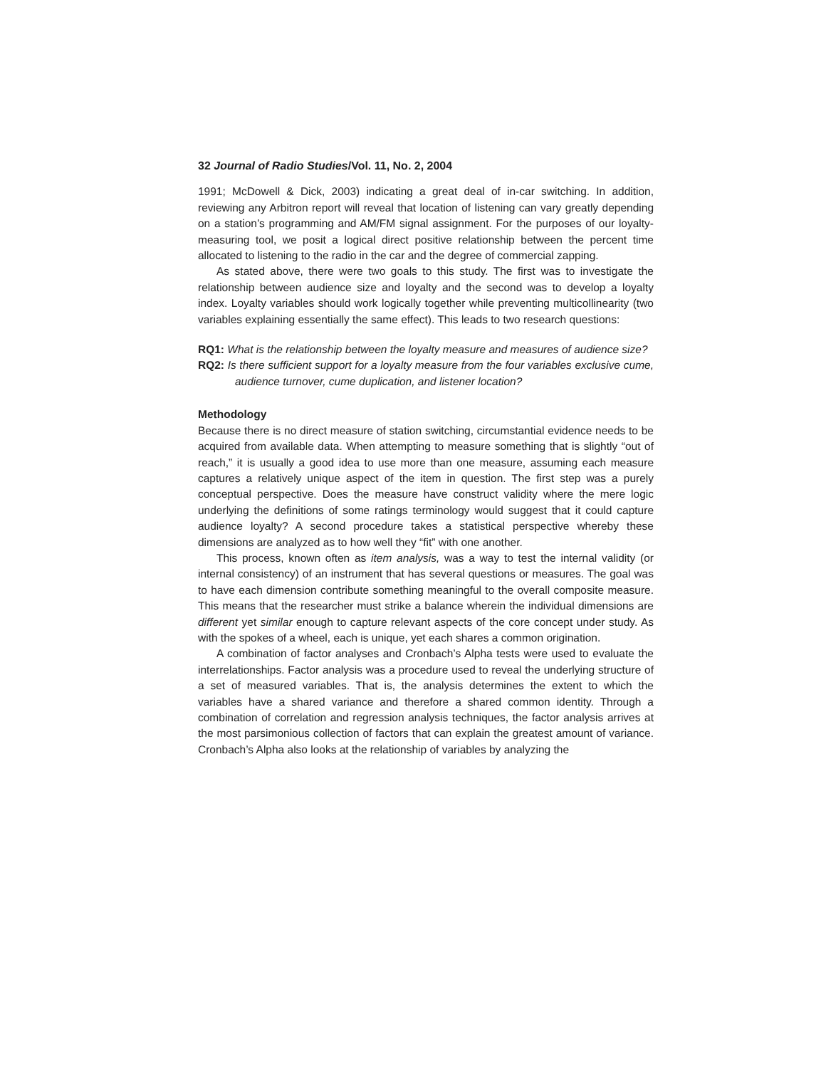32 Journal of Radio Studies/Vol. 11, No. 2, 2004
1991; McDowell & Dick, 2003) indicating a great deal of in-car switching. In addition, reviewing any Arbitron report will reveal that location of listening can vary greatly depending on a station’s programming and AM/FM signal assignment. For the purposes of our loyalty-measuring tool, we posit a logical direct positive relationship between the percent time allocated to listening to the radio in the car and the degree of commercial zapping.
As stated above, there were two goals to this study. The first was to investigate the relationship between audience size and loyalty and the second was to develop a loyalty index. Loyalty variables should work logically together while preventing multicollinearity (two variables explaining essentially the same effect). This leads to two research questions:
RQ1: What is the relationship between the loyalty measure and measures of audience size?
RQ2: Is there sufficient support for a loyalty measure from the four variables exclusive cume, audience turnover, cume duplication, and listener location?
Methodology
Because there is no direct measure of station switching, circumstantial evidence needs to be acquired from available data. When attempting to measure something that is slightly “out of reach,” it is usually a good idea to use more than one measure, assuming each measure captures a relatively unique aspect of the item in question. The first step was a purely conceptual perspective. Does the measure have construct validity where the mere logic underlying the definitions of some ratings terminology would suggest that it could capture audience loyalty? A second procedure takes a statistical perspective whereby these dimensions are analyzed as to how well they “fit” with one another.
This process, known often as item analysis, was a way to test the internal validity (or internal consistency) of an instrument that has several questions or measures. The goal was to have each dimension contribute something meaningful to the overall composite measure. This means that the researcher must strike a balance wherein the individual dimensions are different yet similar enough to capture relevant aspects of the core concept under study. As with the spokes of a wheel, each is unique, yet each shares a common origination.
A combination of factor analyses and Cronbach’s Alpha tests were used to evaluate the interrelationships. Factor analysis was a procedure used to reveal the underlying structure of a set of measured variables. That is, the analysis determines the extent to which the variables have a shared variance and therefore a shared common identity. Through a combination of correlation and regression analysis techniques, the factor analysis arrives at the most parsimonious collection of factors that can explain the greatest amount of variance. Cronbach’s Alpha also looks at the relationship of variables by analyzing the